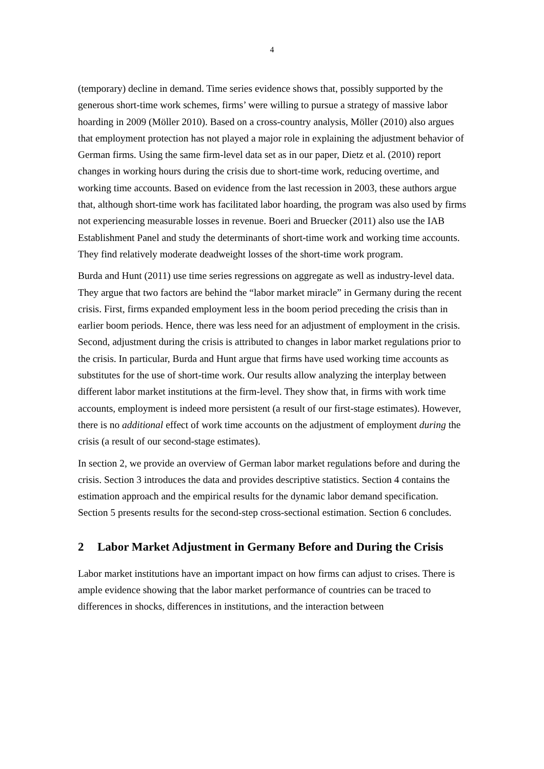4
(temporary) decline in demand. Time series evidence shows that, possibly supported by the generous short-time work schemes, firms’ were willing to pursue a strategy of massive labor hoarding in 2009 (Möller 2010). Based on a cross-country analysis, Möller (2010) also argues that employment protection has not played a major role in explaining the adjustment behavior of German firms. Using the same firm-level data set as in our paper, Dietz et al. (2010) report changes in working hours during the crisis due to short-time work, reducing overtime, and working time accounts. Based on evidence from the last recession in 2003, these authors argue that, although short-time work has facilitated labor hoarding, the program was also used by firms not experiencing measurable losses in revenue. Boeri and Bruecker (2011) also use the IAB Establishment Panel and study the determinants of short-time work and working time accounts. They find relatively moderate deadweight losses of the short-time work program.
Burda and Hunt (2011) use time series regressions on aggregate as well as industry-level data. They argue that two factors are behind the “labor market miracle” in Germany during the recent crisis. First, firms expanded employment less in the boom period preceding the crisis than in earlier boom periods. Hence, there was less need for an adjustment of employment in the crisis. Second, adjustment during the crisis is attributed to changes in labor market regulations prior to the crisis. In particular, Burda and Hunt argue that firms have used working time accounts as substitutes for the use of short-time work. Our results allow analyzing the interplay between different labor market institutions at the firm-level. They show that, in firms with work time accounts, employment is indeed more persistent (a result of our first-stage estimates). However, there is no additional effect of work time accounts on the adjustment of employment during the crisis (a result of our second-stage estimates).
In section 2, we provide an overview of German labor market regulations before and during the crisis. Section 3 introduces the data and provides descriptive statistics. Section 4 contains the estimation approach and the empirical results for the dynamic labor demand specification. Section 5 presents results for the second-step cross-sectional estimation. Section 6 concludes.
2 Labor Market Adjustment in Germany Before and During the Crisis
Labor market institutions have an important impact on how firms can adjust to crises. There is ample evidence showing that the labor market performance of countries can be traced to differences in shocks, differences in institutions, and the interaction between